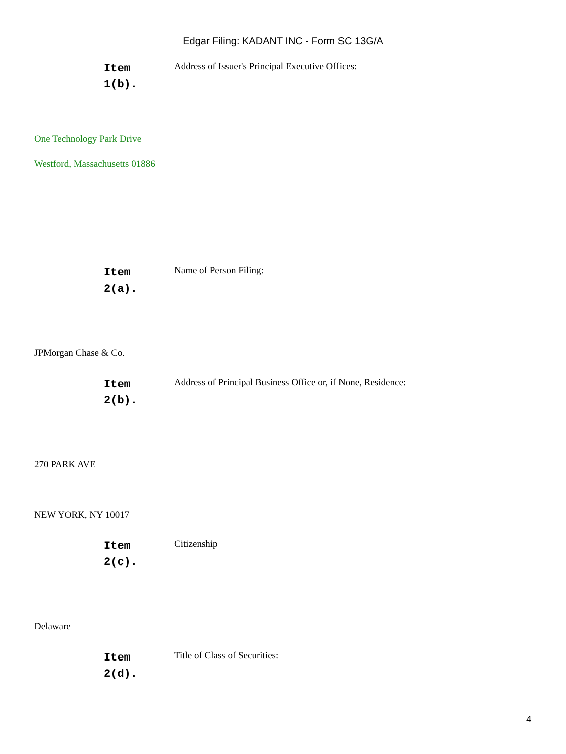Edgar Filing: KADANT INC - Form SC 13G/A
Item
1(b).
Address of Issuer's Principal Executive Offices:
One Technology Park Drive
Westford, Massachusetts 01886
Item
2(a).
Name of Person Filing:
JPMorgan Chase & Co.
Item
2(b).
Address of Principal Business Office or, if None, Residence:
270 PARK AVE
NEW YORK, NY 10017
Item
2(c).
Citizenship
Delaware
Item
2(d).
Title of Class of Securities:
4